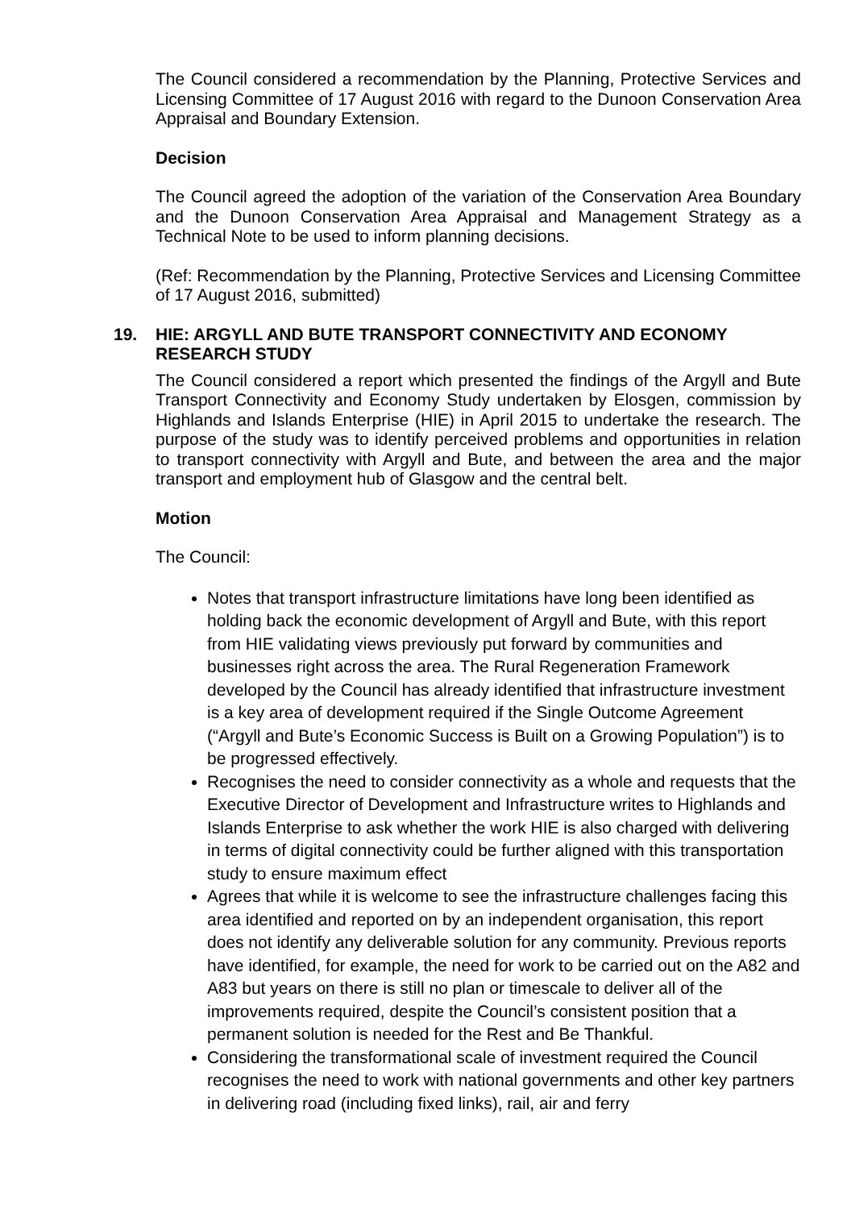The Council considered a recommendation by the Planning, Protective Services and Licensing Committee of 17 August 2016 with regard to the Dunoon Conservation Area Appraisal and Boundary Extension.
Decision
The Council agreed the adoption of the variation of the Conservation Area Boundary and the Dunoon Conservation Area Appraisal and Management Strategy as a Technical Note to be used to inform planning decisions.
(Ref: Recommendation by the Planning, Protective Services and Licensing Committee of 17 August 2016, submitted)
19. HIE: ARGYLL AND BUTE TRANSPORT CONNECTIVITY AND ECONOMY RESEARCH STUDY
The Council considered a report which presented the findings of the Argyll and Bute Transport Connectivity and Economy Study undertaken by Elosgen, commission by Highlands and Islands Enterprise (HIE) in April 2015 to undertake the research. The purpose of the study was to identify perceived problems and opportunities in relation to transport connectivity with Argyll and Bute, and between the area and the major transport and employment hub of Glasgow and the central belt.
Motion
The Council:
Notes that transport infrastructure limitations have long been identified as holding back the economic development of Argyll and Bute, with this report from HIE validating views previously put forward by communities and businesses right across the area. The Rural Regeneration Framework developed by the Council has already identified that infrastructure investment is a key area of development required if the Single Outcome Agreement (“Argyll and Bute’s Economic Success is Built on a Growing Population”) is to be progressed effectively.
Recognises the need to consider connectivity as a whole and requests that the Executive Director of Development and Infrastructure writes to Highlands and Islands Enterprise to ask whether the work HIE is also charged with delivering in terms of digital connectivity could be further aligned with this transportation study to ensure maximum effect
Agrees that while it is welcome to see the infrastructure challenges facing this area identified and reported on by an independent organisation, this report does not identify any deliverable solution for any community. Previous reports have identified, for example, the need for work to be carried out on the A82 and A83 but years on there is still no plan or timescale to deliver all of the improvements required, despite the Council’s consistent position that a permanent solution is needed for the Rest and Be Thankful.
Considering the transformational scale of investment required the Council recognises the need to work with national governments and other key partners in delivering road (including fixed links), rail, air and ferry